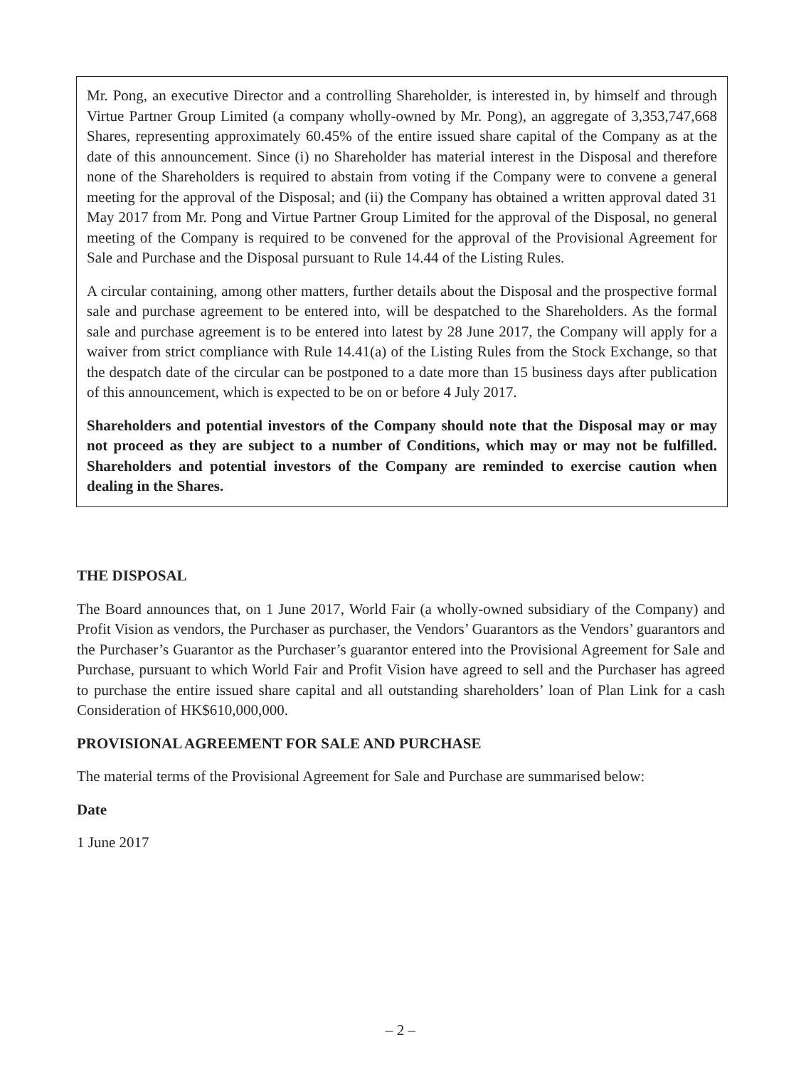Mr. Pong, an executive Director and a controlling Shareholder, is interested in, by himself and through Virtue Partner Group Limited (a company wholly-owned by Mr. Pong), an aggregate of 3,353,747,668 Shares, representing approximately 60.45% of the entire issued share capital of the Company as at the date of this announcement. Since (i) no Shareholder has material interest in the Disposal and therefore none of the Shareholders is required to abstain from voting if the Company were to convene a general meeting for the approval of the Disposal; and (ii) the Company has obtained a written approval dated 31 May 2017 from Mr. Pong and Virtue Partner Group Limited for the approval of the Disposal, no general meeting of the Company is required to be convened for the approval of the Provisional Agreement for Sale and Purchase and the Disposal pursuant to Rule 14.44 of the Listing Rules.
A circular containing, among other matters, further details about the Disposal and the prospective formal sale and purchase agreement to be entered into, will be despatched to the Shareholders. As the formal sale and purchase agreement is to be entered into latest by 28 June 2017, the Company will apply for a waiver from strict compliance with Rule 14.41(a) of the Listing Rules from the Stock Exchange, so that the despatch date of the circular can be postponed to a date more than 15 business days after publication of this announcement, which is expected to be on or before 4 July 2017.
Shareholders and potential investors of the Company should note that the Disposal may or may not proceed as they are subject to a number of Conditions, which may or may not be fulfilled. Shareholders and potential investors of the Company are reminded to exercise caution when dealing in the Shares.
THE DISPOSAL
The Board announces that, on 1 June 2017, World Fair (a wholly-owned subsidiary of the Company) and Profit Vision as vendors, the Purchaser as purchaser, the Vendors’ Guarantors as the Vendors’ guarantors and the Purchaser’s Guarantor as the Purchaser’s guarantor entered into the Provisional Agreement for Sale and Purchase, pursuant to which World Fair and Profit Vision have agreed to sell and the Purchaser has agreed to purchase the entire issued share capital and all outstanding shareholders’ loan of Plan Link for a cash Consideration of HK$610,000,000.
PROVISIONAL AGREEMENT FOR SALE AND PURCHASE
The material terms of the Provisional Agreement for Sale and Purchase are summarised below:
Date
1 June 2017
– 2 –